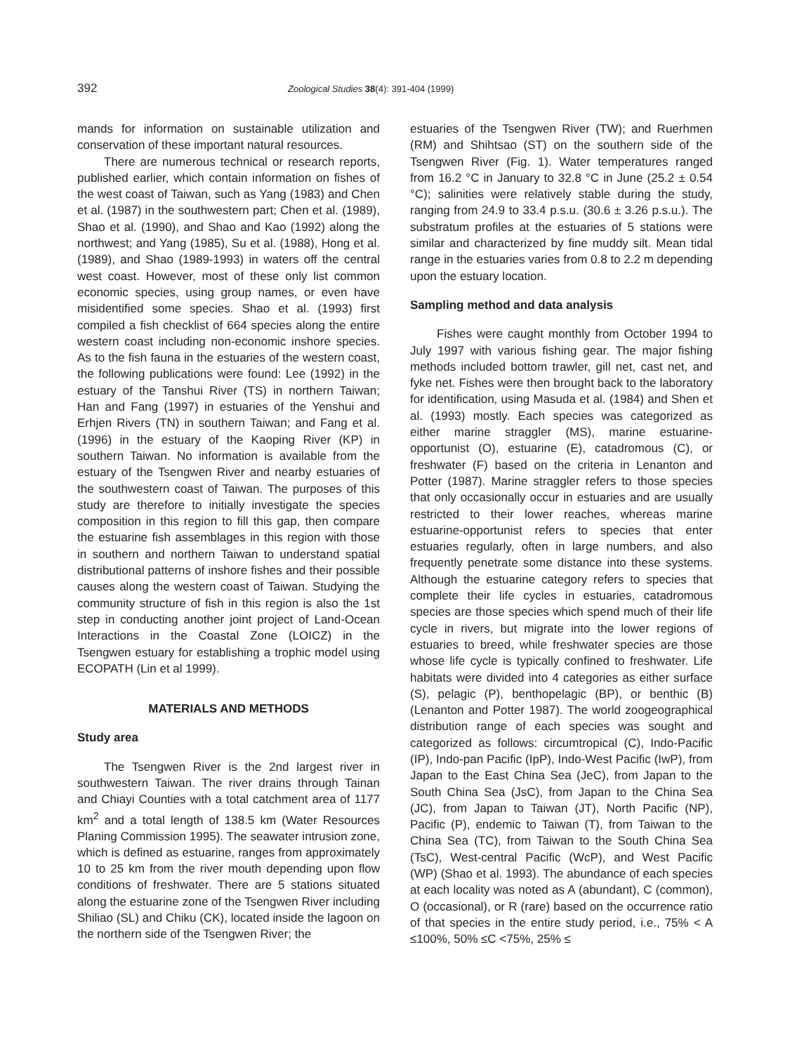392 Zoological Studies 38(4): 391-404 (1999)
mands for information on sustainable utilization and conservation of these important natural resources.
There are numerous technical or research reports, published earlier, which contain information on fishes of the west coast of Taiwan, such as Yang (1983) and Chen et al. (1987) in the southwestern part; Chen et al. (1989), Shao et al. (1990), and Shao and Kao (1992) along the northwest; and Yang (1985), Su et al. (1988), Hong et al. (1989), and Shao (1989-1993) in waters off the central west coast. However, most of these only list common economic species, using group names, or even have misidentified some species. Shao et al. (1993) first compiled a fish checklist of 664 species along the entire western coast including non-economic inshore species. As to the fish fauna in the estuaries of the western coast, the following publications were found: Lee (1992) in the estuary of the Tanshui River (TS) in northern Taiwan; Han and Fang (1997) in estuaries of the Yenshui and Erhjen Rivers (TN) in southern Taiwan; and Fang et al. (1996) in the estuary of the Kaoping River (KP) in southern Taiwan. No information is available from the estuary of the Tsengwen River and nearby estuaries of the southwestern coast of Taiwan. The purposes of this study are therefore to initially investigate the species composition in this region to fill this gap, then compare the estuarine fish assemblages in this region with those in southern and northern Taiwan to understand spatial distributional patterns of inshore fishes and their possible causes along the western coast of Taiwan. Studying the community structure of fish in this region is also the 1st step in conducting another joint project of Land-Ocean Interactions in the Coastal Zone (LOICZ) in the Tsengwen estuary for establishing a trophic model using ECOPATH (Lin et al 1999).
MATERIALS AND METHODS
Study area
The Tsengwen River is the 2nd largest river in southwestern Taiwan. The river drains through Tainan and Chiayi Counties with a total catchment area of 1177 km<sup>2</sup> and a total length of 138.5 km (Water Resources Planing Commission 1995). The seawater intrusion zone, which is defined as estuarine, ranges from approximately 10 to 25 km from the river mouth depending upon flow conditions of freshwater. There are 5 stations situated along the estuarine zone of the Tsengwen River including Shiliao (SL) and Chiku (CK), located inside the lagoon on the northern side of the Tsengwen River; the
estuaries of the Tsengwen River (TW); and Ruerhmen (RM) and Shihtsao (ST) on the southern side of the Tsengwen River (Fig. 1). Water temperatures ranged from 16.2 °C in January to 32.8 °C in June (25.2 ± 0.54 °C); salinities were relatively stable during the study, ranging from 24.9 to 33.4 p.s.u. (30.6 ± 3.26 p.s.u.). The substratum profiles at the estuaries of 5 stations were similar and characterized by fine muddy silt. Mean tidal range in the estuaries varies from 0.8 to 2.2 m depending upon the estuary location.
Sampling method and data analysis
Fishes were caught monthly from October 1994 to July 1997 with various fishing gear. The major fishing methods included bottom trawler, gill net, cast net, and fyke net. Fishes were then brought back to the laboratory for identification, using Masuda et al. (1984) and Shen et al. (1993) mostly. Each species was categorized as either marine straggler (MS), marine estuarine-opportunist (O), estuarine (E), catadromous (C), or freshwater (F) based on the criteria in Lenanton and Potter (1987). Marine straggler refers to those species that only occasionally occur in estuaries and are usually restricted to their lower reaches, whereas marine estuarine-opportunist refers to species that enter estuaries regularly, often in large numbers, and also frequently penetrate some distance into these systems. Although the estuarine category refers to species that complete their life cycles in estuaries, catadromous species are those species which spend much of their life cycle in rivers, but migrate into the lower regions of estuaries to breed, while freshwater species are those whose life cycle is typically confined to freshwater. Life habitats were divided into 4 categories as either surface (S), pelagic (P), benthopelagic (BP), or benthic (B) (Lenanton and Potter 1987). The world zoogeographical distribution range of each species was sought and categorized as follows: circumtropical (C), Indo-Pacific (IP), Indo-pan Pacific (IpP), Indo-West Pacific (IwP), from Japan to the East China Sea (JeC), from Japan to the South China Sea (JsC), from Japan to the China Sea (JC), from Japan to Taiwan (JT), North Pacific (NP), Pacific (P), endemic to Taiwan (T), from Taiwan to the China Sea (TC), from Taiwan to the South China Sea (TsC), West-central Pacific (WcP), and West Pacific (WP) (Shao et al. 1993). The abundance of each species at each locality was noted as A (abundant), C (common), O (occasional), or R (rare) based on the occurrence ratio of that species in the entire study period, i.e., 75% < A ≤100%, 50% ≤C <75%, 25% ≤